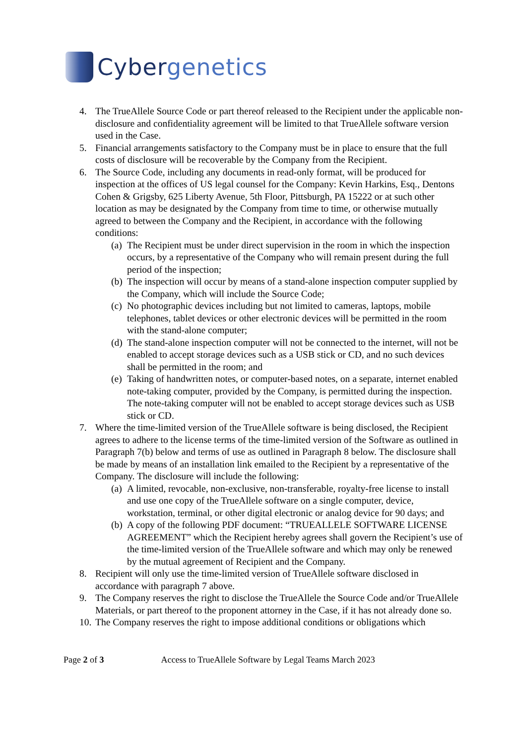Cyber genetics
4. The TrueAllele Source Code or part thereof released to the Recipient under the applicable non-disclosure and confidentiality agreement will be limited to that TrueAllele software version used in the Case.
5. Financial arrangements satisfactory to the Company must be in place to ensure that the full costs of disclosure will be recoverable by the Company from the Recipient.
6. The Source Code, including any documents in read-only format, will be produced for inspection at the offices of US legal counsel for the Company: Kevin Harkins, Esq., Dentons Cohen & Grigsby, 625 Liberty Avenue, 5th Floor, Pittsburgh, PA 15222 or at such other location as may be designated by the Company from time to time, or otherwise mutually agreed to between the Company and the Recipient, in accordance with the following conditions:
(a)
The Recipient must be under direct supervision in the room in which the inspection occurs, by a representative of the Company who will remain present during the full period of the inspection;
(b)
The inspection will occur by means of a stand-alone inspection computer supplied by the Company, which will include the Source Code;
(c)
No photographic devices including but not limited to cameras, laptops, mobile telephones, tablet devices or other electronic devices will be permitted in the room with the stand-alone computer;
(d)
The stand-alone inspection computer will not be connected to the internet, will not be enabled to accept storage devices such as a USB stick or CD, and no such devices shall be permitted in the room; and
(e)
Taking of handwritten notes, or computer-based notes, on a separate, internet enabled note-taking computer, provided by the Company, is permitted during the inspection. The note-taking computer will not be enabled to accept storage devices such as USB stick or CD.
7. Where the time-limited version of the TrueAllele software is being disclosed, the Recipient agrees to adhere to the license terms of the time-limited version of the Software as outlined in Paragraph 7(b) below and terms of use as outlined in Paragraph 8 below. The disclosure shall be made by means of an installation link emailed to the Recipient by a representative of the Company. The disclosure will include the following:
(a)
A limited, revocable, non-exclusive, non-transferable, royalty-free license to install and use one copy of the TrueAllele software on a single computer, device, workstation, terminal, or other digital electronic or analog device for 90 days; and
(b)
A copy of the following PDF document: “TRUEALLELE SOFTWARE LICENSE AGREEMENT” which the Recipient hereby agrees shall govern the Recipient’s use of the time-limited version of the TrueAllele software and which may only be renewed by the mutual agreement of Recipient and the Company.
8. Recipient will only use the time-limited version of TrueAllele software disclosed in accordance with paragraph 7 above.
9. The Company reserves the right to disclose the TrueAllele the Source Code and/or TrueAllele Materials, or part thereof to the proponent attorney in the Case, if it has not already done so.
10.
The Company reserves the right to impose additional conditions or obligations which
Page 2 of 3 Access to TrueAllele Software by Legal Teams March 2023